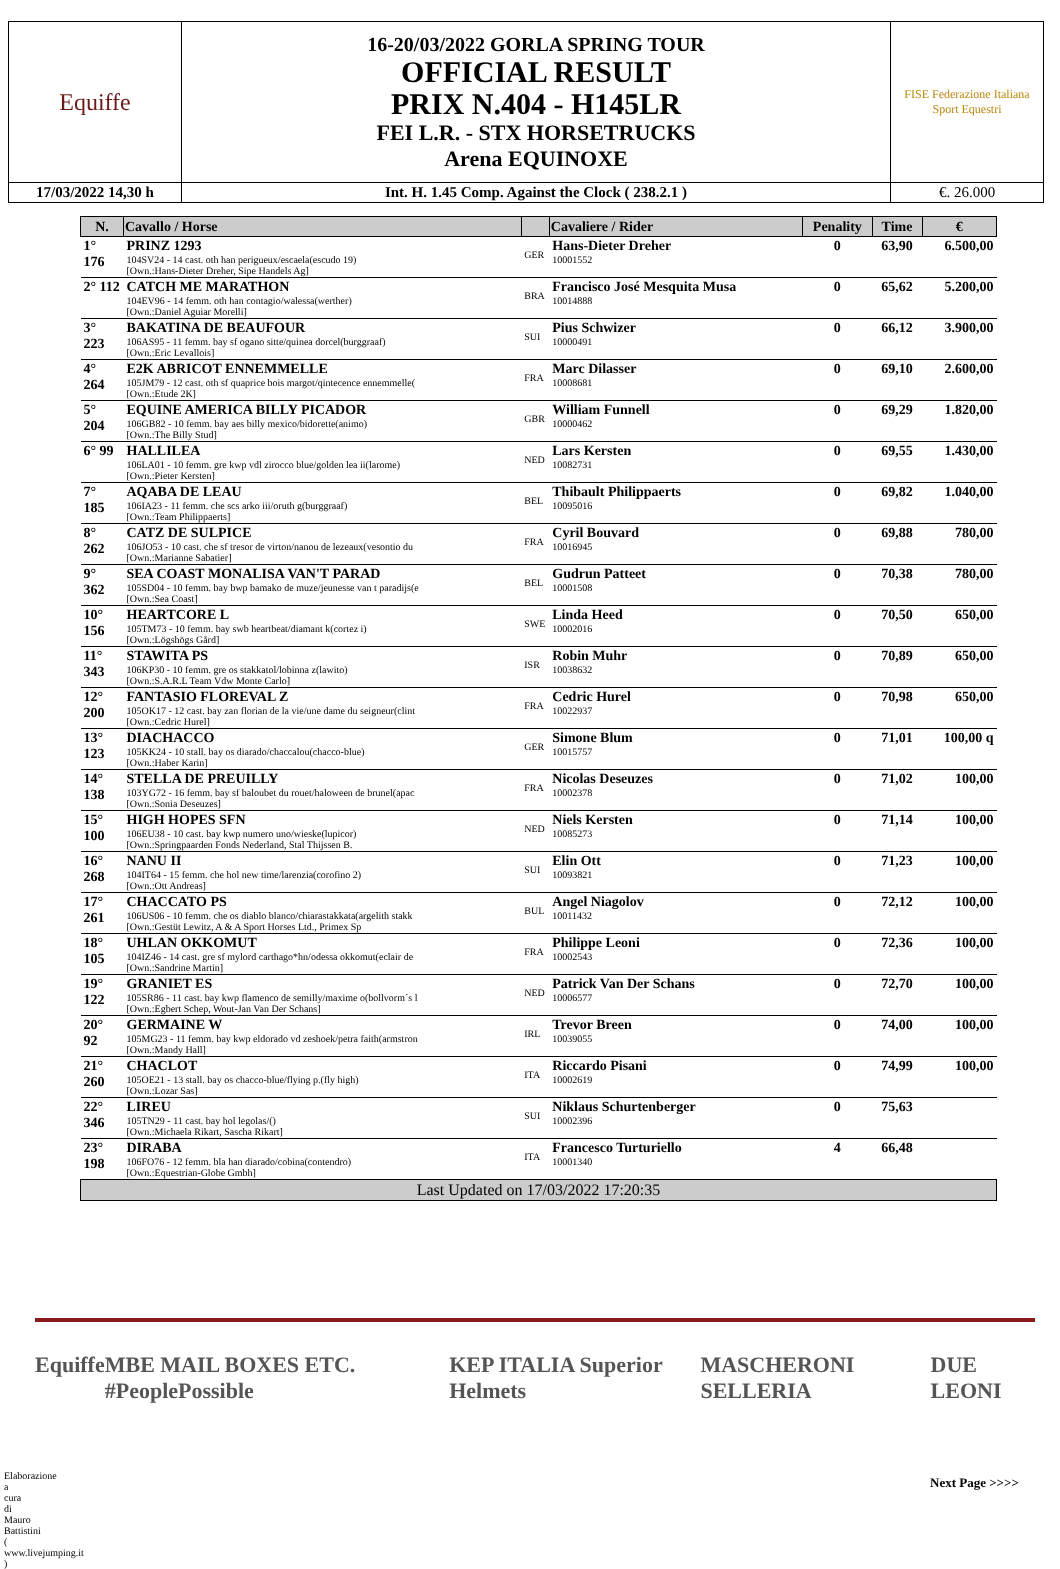| Equiffe | 16-20/03/2022 GORLA SPRING TOUR OFFICIAL RESULT PRIX N.404 - H145LR FEI L.R. - STX HORSETRUCKS Arena EQUINOXE | FISE Federazione Italiana Sport Equestri |
| 17/03/2022 14,30 h | Int. H. 1.45 Comp. Against the Clock ( 238.2.1 ) | €. 26.000 |
| N. | Cavallo / Horse | | Cavaliere / Rider | Penality | Time | € |
| --- | --- | --- | --- | --- | --- | --- |
| 1° 176 | PRINZ 1293 104SV24 - 14 cast. oth han perigueux/escaela(escudo 19) [Own.:Hans-Dieter Dreher, Sipe Handels Ag] | GER | Hans-Dieter Dreher 10001552 | 0 | 63,90 | 6.500,00 |
| 2° 112 | CATCH ME MARATHON 104EV96 - 14 femm. oth han contagio/walessa(werther) [Own.:Daniel Aguiar Morelli] | BRA | Francisco José Mesquita Musa 10014888 | 0 | 65,62 | 5.200,00 |
| 3° 223 | BAKATINA DE BEAUFOUR 106AS95 - 11 femm. bay sf ogano sitte/quinea dorcel(burggraaf) [Own.:Eric Levallois] | SUI | Pius Schwizer 10000491 | 0 | 66,12 | 3.900,00 |
| 4° 264 | E2K ABRICOT ENNEMMELLE 105JM79 - 12 cast. oth sf quaprice bois margot/qintecence ennemmelle( [Own.:Etude 2K] | FRA | Marc Dilasser 10008681 | 0 | 69,10 | 2.600,00 |
| 5° 204 | EQUINE AMERICA BILLY PICADOR 106GB82 - 10 femm. bay aes billy mexico/bidorette(animo) [Own.:The Billy Stud] | GBR | William Funnell 10000462 | 0 | 69,29 | 1.820,00 |
| 6° 99 | HALLILEA 106LA01 - 10 femm. gre kwp vdl zirocco blue/golden lea ii(larome) [Own.:Pieter Kersten] | NED | Lars Kersten 10082731 | 0 | 69,55 | 1.430,00 |
| 7° 185 | AQABA DE LEAU 106IA23 - 11 femm. che scs arko iii/oruth g(burggraaf) [Own.:Team Philippaerts] | BEL | Thibault Philippaerts 10095016 | 0 | 69,82 | 1.040,00 |
| 8° 262 | CATZ DE SULPICE 106JO53 - 10 cast. che sf tresor de virton/nanou de lezeaux(vesontio du [Own.:Marianne Sabatier] | FRA | Cyril Bouvard 10016945 | 0 | 69,88 | 780,00 |
| 9° 362 | SEA COAST MONALISA VAN'T PARAD 105SD04 - 10 femm. bay bwp bamako de muze/jeunesse van t paradijs(e [Own.:Sea Coast] | BEL | Gudrun Patteet 10001508 | 0 | 70,38 | 780,00 |
| 10° 156 | HEARTCORE L 105TM73 - 10 femm. bay swb heartbeat/diamant k(cortez i) [Own.:Lögshögs Gård] | SWE | Linda Heed 10002016 | 0 | 70,50 | 650,00 |
| 11° 343 | STAWITA PS 106KP30 - 10 femm. gre os stakkatol/lobinna z(lawito) [Own.:S.A.R.L Team Vdw Monte Carlo] | ISR | Robin Muhr 10038632 | 0 | 70,89 | 650,00 |
| 12° 200 | FANTASIO FLOREVAL Z 105OK17 - 12 cast. bay zan florian de la vie/une dame du seigneur(clint [Own.:Cedric Hurel] | FRA | Cedric Hurel 10022937 | 0 | 70,98 | 650,00 |
| 13° 123 | DIACHACCO 105KK24 - 10 stall. bay os diarado/chaccalou(chacco-blue) [Own.:Haber Karin] | GER | Simone Blum 10015757 | 0 | 71,01 | 100,00 q |
| 14° 138 | STELLA DE PREUILLY 103YG72 - 16 femm. bay sf baloubet du rouet/haloween de brunel(apac [Own.:Sonia Deseuzes] | FRA | Nicolas Deseuzes 10002378 | 0 | 71,02 | 100,00 |
| 15° 100 | HIGH HOPES SFN 106EU38 - 10 cast. bay kwp numero uno/wieske(lupicor) [Own.:Springpaarden Fonds Nederland, Stal Thijssen B. | NED | Niels Kersten 10085273 | 0 | 71,14 | 100,00 |
| 16° 268 | NANU II 104IT64 - 15 femm. che hol new time/larenzia(corofino 2) [Own.:Ott Andreas] | SUI | Elin Ott 10093821 | 0 | 71,23 | 100,00 |
| 17° 261 | CHACCATO PS 106US06 - 10 femm. che os diablo blanco/chiarastakkata(argelith stakk [Own.:Gestüt Lewitz, A & A Sport Horses Ltd., Primex Sp | BUL | Angel Niagolov 10011432 | 0 | 72,12 | 100,00 |
| 18° 105 | UHLAN OKKOMUT 104IZ46 - 14 cast. gre sf mylord carthago*hn/odessa okkomut(eclair de [Own.:Sandrine Martin] | FRA | Philippe Leoni 10002543 | 0 | 72,36 | 100,00 |
| 19° 122 | GRANIET ES 105SR86 - 11 cast. bay kwp flamenco de semilly/maxime o(bollvorm´s l [Own.:Egbert Schep, Wout-Jan Van Der Schans] | NED | Patrick Van Der Schans 10006577 | 0 | 72,70 | 100,00 |
| 20° 92 | GERMAINE W 105MG23 - 11 femm. bay kwp eldorado vd zeshoek/petra faith(armstron [Own.:Mandy Hall] | IRL | Trevor Breen 10039055 | 0 | 74,00 | 100,00 |
| 21° 260 | CHACLOT 105OE21 - 13 stall. bay os chacco-blue/flying p.(fly high) [Own.:Lozar Sas] | ITA | Riccardo Pisani 10002619 | 0 | 74,99 | 100,00 |
| 22° 346 | LIREU 105TN29 - 11 cast. bay hol legolas/() [Own.:Michaela Rikart, Sascha Rikart] | SUI | Niklaus Schurtenberger 10002396 | 0 | 75,63 | |
| 23° 198 | DIRABA 106FO76 - 12 femm. bla han diarado/cobina(contendro) [Own.:Equestrian-Globe Gmbh] | ITA | Francesco Turturiello 10001340 | 4 | 66,48 | |
| Last Updated on 17/03/2022 17:20:35 | | | | | | |
Equiffe MBE MAIL BOXES ETC. #PeoplePossible KEP ITALIA Superior Helmets MASCHERONI SELLERIA DUE LEONI
Next Page >>>>
Elaborazione a cura di Mauro Battistini ( www.livejumping.it )